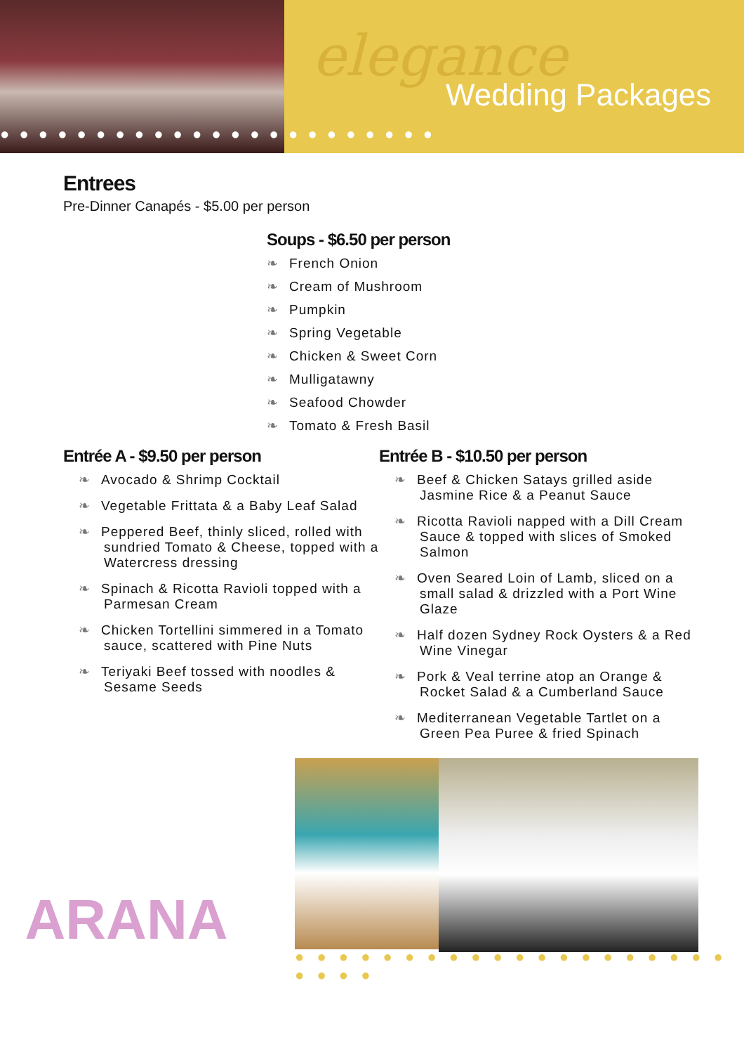elegance
Wedding Packages
● ● ● ● ● ● ● ● ● ● ● ● ● ● ● ● ● ● ● ● ● ● ●
Entrees
Pre-Dinner Canapés - $5.00 per person
Soups - $6.50 per person
❧ French Onion
❧ Cream of Mushroom
❧ Pumpkin
❧ Spring Vegetable
❧ Chicken & Sweet Corn
❧ Mulligatawny
❧ Seafood Chowder
❧ Tomato & Fresh Basil
Entrée A - $9.50 per person
❧ Avocado & Shrimp Cocktail
❧ Vegetable Frittata & a Baby Leaf Salad
❧ Peppered Beef, thinly sliced, rolled with sundried Tomato & Cheese, topped with a Watercress dressing
❧ Spinach & Ricotta Ravioli topped with a Parmesan Cream
❧ Chicken Tortellini simmered in a Tomato sauce, scattered with Pine Nuts
❧ Teriyaki Beef tossed with noodles & Sesame Seeds
Entrée B - $10.50 per person
❧ Beef & Chicken Satays grilled aside Jasmine Rice & a Peanut Sauce
❧ Ricotta Ravioli napped with a Dill Cream Sauce & topped with slices of Smoked Salmon
❧ Oven Seared Loin of Lamb, sliced on a small salad & drizzled with a Port Wine Glaze
❧ Half dozen Sydney Rock Oysters & a Red Wine Vinegar
❧ Pork & Veal terrine atop an Orange & Rocket Salad & a Cumberland Sauce
❧ Mediterranean Vegetable Tartlet on a Green Pea Puree & fried Spinach
ARANA
● ● ● ● ● ● ● ● ● ● ● ● ● ● ● ● ● ● ● ● ● ● ● ●